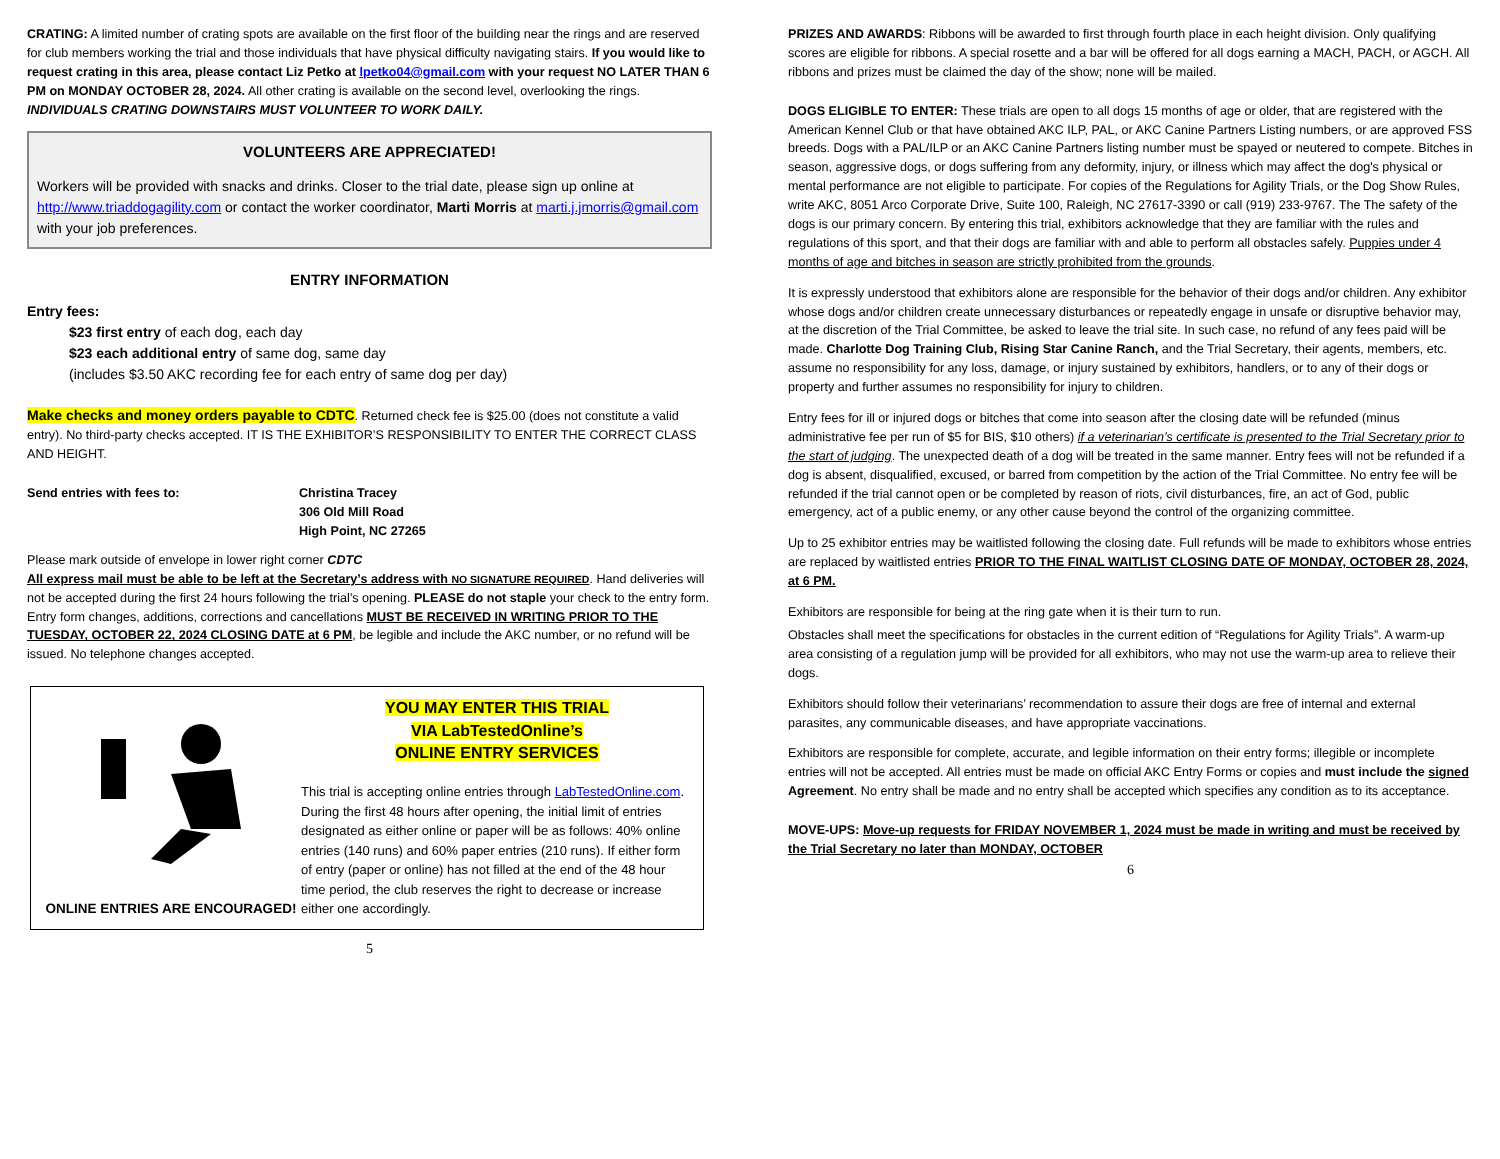CRATING: A limited number of crating spots are available on the first floor of the building near the rings and are reserved for club members working the trial and those individuals that have physical difficulty navigating stairs. If you would like to request crating in this area, please contact Liz Petko at lpetko04@gmail.com with your request NO LATER THAN 6 PM on MONDAY OCTOBER 28, 2024. All other crating is available on the second level, overlooking the rings. INDIVIDUALS CRATING DOWNSTAIRS MUST VOLUNTEER TO WORK DAILY.
VOLUNTEERS ARE APPRECIATED!
Workers will be provided with snacks and drinks. Closer to the trial date, please sign up online at http://www.triaddogagility.com or contact the worker coordinator, Marti Morris at marti.j.jmorris@gmail.com with your job preferences.
ENTRY INFORMATION
Entry fees:
$23 first entry of each dog, each day
$23 each additional entry of same dog, same day
(includes $3.50 AKC recording fee for each entry of same dog per day)
Make checks and money orders payable to CDTC. Returned check fee is $25.00 (does not constitute a valid entry). No third-party checks accepted. IT IS THE EXHIBITOR’S RESPONSIBILITY TO ENTER THE CORRECT CLASS AND HEIGHT.
Send entries with fees to: Christina Tracey
306 Old Mill Road
High Point, NC 27265
Please mark outside of envelope in lower right corner CDTC
All express mail must be able to be left at the Secretary’s address with NO SIGNATURE REQUIRED. Hand deliveries will not be accepted during the first 24 hours following the trial’s opening. PLEASE do not staple your check to the entry form. Entry form changes, additions, corrections and cancellations MUST BE RECEIVED IN WRITING PRIOR TO THE TUESDAY, OCTOBER 22, 2024 CLOSING DATE at 6 PM, be legible and include the AKC number, or no refund will be issued. No telephone changes accepted.
ONLINE ENTRIES ARE ENCOURAGED!
YOU MAY ENTER THIS TRIAL
VIA LabTestedOnline’s
ONLINE ENTRY SERVICES
This trial is accepting online entries through LabTestedOnline.com. During the first 48 hours after opening, the initial limit of entries designated as either online or paper will be as follows: 40% online entries (140 runs) and 60% paper entries (210 runs). If either form of entry (paper or online) has not filled at the end of the 48 hour time period, the club reserves the right to decrease or increase either one accordingly.
5
PRIZES AND AWARDS: Ribbons will be awarded to first through fourth place in each height division. Only qualifying scores are eligible for ribbons. A special rosette and a bar will be offered for all dogs earning a MACH, PACH, or AGCH. All ribbons and prizes must be claimed the day of the show; none will be mailed.
DOGS ELIGIBLE TO ENTER: These trials are open to all dogs 15 months of age or older, that are registered with the American Kennel Club or that have obtained AKC ILP, PAL, or AKC Canine Partners Listing numbers, or are approved FSS breeds. Dogs with a PAL/ILP or an AKC Canine Partners listing number must be spayed or neutered to compete. Bitches in season, aggressive dogs, or dogs suffering from any deformity, injury, or illness which may affect the dog's physical or mental performance are not eligible to participate. For copies of the Regulations for Agility Trials, or the Dog Show Rules, write AKC, 8051 Arco Corporate Drive, Suite 100, Raleigh, NC 27617-3390 or call (919) 233-9767. The The safety of the dogs is our primary concern. By entering this trial, exhibitors acknowledge that they are familiar with the rules and regulations of this sport, and that their dogs are familiar with and able to perform all obstacles safely. Puppies under 4 months of age and bitches in season are strictly prohibited from the grounds.
It is expressly understood that exhibitors alone are responsible for the behavior of their dogs and/or children. Any exhibitor whose dogs and/or children create unnecessary disturbances or repeatedly engage in unsafe or disruptive behavior may, at the discretion of the Trial Committee, be asked to leave the trial site. In such case, no refund of any fees paid will be made. Charlotte Dog Training Club, Rising Star Canine Ranch, and the Trial Secretary, their agents, members, etc. assume no responsibility for any loss, damage, or injury sustained by exhibitors, handlers, or to any of their dogs or property and further assumes no responsibility for injury to children.
Entry fees for ill or injured dogs or bitches that come into season after the closing date will be refunded (minus administrative fee per run of $5 for BIS, $10 others) if a veterinarian’s certificate is presented to the Trial Secretary prior to the start of judging. The unexpected death of a dog will be treated in the same manner. Entry fees will not be refunded if a dog is absent, disqualified, excused, or barred from competition by the action of the Trial Committee. No entry fee will be refunded if the trial cannot open or be completed by reason of riots, civil disturbances, fire, an act of God, public emergency, act of a public enemy, or any other cause beyond the control of the organizing committee.
Up to 25 exhibitor entries may be waitlisted following the closing date. Full refunds will be made to exhibitors whose entries are replaced by waitlisted entries PRIOR TO THE FINAL WAITLIST CLOSING DATE OF MONDAY, OCTOBER 28, 2024, at 6 PM.
Exhibitors are responsible for being at the ring gate when it is their turn to run.
Obstacles shall meet the specifications for obstacles in the current edition of “Regulations for Agility Trials”. A warm-up area consisting of a regulation jump will be provided for all exhibitors, who may not use the warm-up area to relieve their dogs.
Exhibitors should follow their veterinarians’ recommendation to assure their dogs are free of internal and external parasites, any communicable diseases, and have appropriate vaccinations.
Exhibitors are responsible for complete, accurate, and legible information on their entry forms; illegible or incomplete entries will not be accepted. All entries must be made on official AKC Entry Forms or copies and must include the signed Agreement. No entry shall be made and no entry shall be accepted which specifies any condition as to its acceptance.
MOVE-UPS: Move-up requests for FRIDAY NOVEMBER 1, 2024 must be made in writing and must be received by the Trial Secretary no later than MONDAY, OCTOBER
6